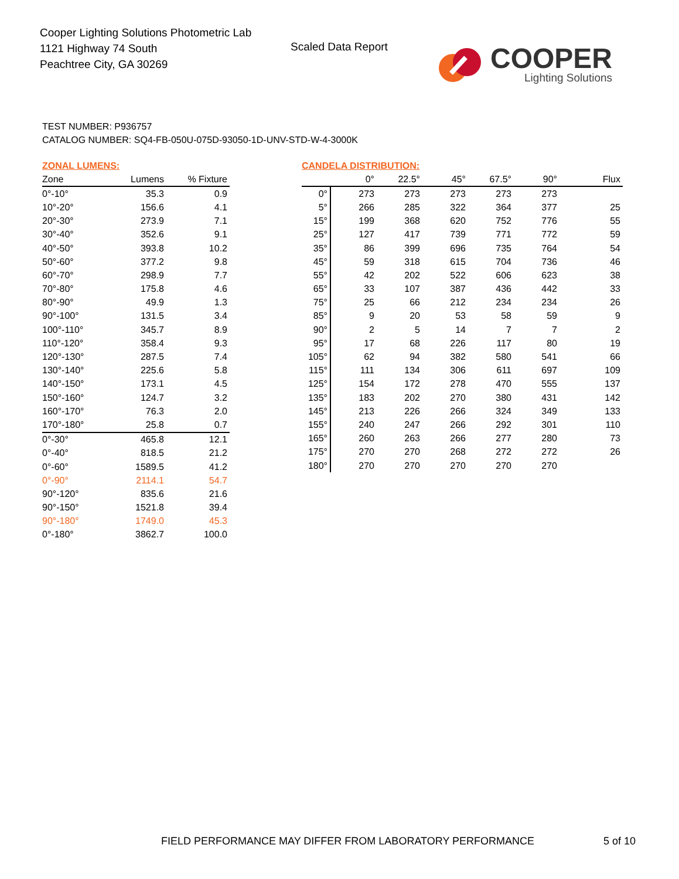Cooper Lighting Solutions Photometric Lab
1121 Highway 74 South
Peachtree City, GA 30269
Scaled Data Report
COOPER
Lighting Solutions
TEST NUMBER: P936757
CATALOG NUMBER: SQ4-FB-050U-075D-93050-1D-UNV-STD-W-4-3000K
ZONAL LUMENS:
| Zone | Lumens | % Fixture |
| --- | --- | --- |
| 0°-10° | 35.3 | 0.9 |
| 10°-20° | 156.6 | 4.1 |
| 20°-30° | 273.9 | 7.1 |
| 30°-40° | 352.6 | 9.1 |
| 40°-50° | 393.8 | 10.2 |
| 50°-60° | 377.2 | 9.8 |
| 60°-70° | 298.9 | 7.7 |
| 70°-80° | 175.8 | 4.6 |
| 80°-90° | 49.9 | 1.3 |
| 90°-100° | 131.5 | 3.4 |
| 100°-110° | 345.7 | 8.9 |
| 110°-120° | 358.4 | 9.3 |
| 120°-130° | 287.5 | 7.4 |
| 130°-140° | 225.6 | 5.8 |
| 140°-150° | 173.1 | 4.5 |
| 150°-160° | 124.7 | 3.2 |
| 160°-170° | 76.3 | 2.0 |
| 170°-180° | 25.8 | 0.7 |
| 0°-30° | 465.8 | 12.1 |
| 0°-40° | 818.5 | 21.2 |
| 0°-60° | 1589.5 | 41.2 |
| 0°-90° | 2114.1 | 54.7 |
| 90°-120° | 835.6 | 21.6 |
| 90°-150° | 1521.8 | 39.4 |
| 90°-180° | 1749.0 | 45.3 |
| 0°-180° | 3862.7 | 100.0 |
CANDELA DISTRIBUTION:
| | 0° | 22.5° | 45° | 67.5° | 90° | Flux |
| --- | --- | --- | --- | --- | --- | --- |
| 0° | 273 | 273 | 273 | 273 | 273 | |
| 5° | 266 | 285 | 322 | 364 | 377 | 25 |
| 15° | 199 | 368 | 620 | 752 | 776 | 55 |
| 25° | 127 | 417 | 739 | 771 | 772 | 59 |
| 35° | 86 | 399 | 696 | 735 | 764 | 54 |
| 45° | 59 | 318 | 615 | 704 | 736 | 46 |
| 55° | 42 | 202 | 522 | 606 | 623 | 38 |
| 65° | 33 | 107 | 387 | 436 | 442 | 33 |
| 75° | 25 | 66 | 212 | 234 | 234 | 26 |
| 85° | 9 | 20 | 53 | 58 | 59 | 9 |
| 90° | 2 | 5 | 14 | 7 | 7 | 2 |
| 95° | 17 | 68 | 226 | 117 | 80 | 19 |
| 105° | 62 | 94 | 382 | 580 | 541 | 66 |
| 115° | 111 | 134 | 306 | 611 | 697 | 109 |
| 125° | 154 | 172 | 278 | 470 | 555 | 137 |
| 135° | 183 | 202 | 270 | 380 | 431 | 142 |
| 145° | 213 | 226 | 266 | 324 | 349 | 133 |
| 155° | 240 | 247 | 266 | 292 | 301 | 110 |
| 165° | 260 | 263 | 266 | 277 | 280 | 73 |
| 175° | 270 | 270 | 268 | 272 | 272 | 26 |
| 180° | 270 | 270 | 270 | 270 | 270 | |
FIELD PERFORMANCE MAY DIFFER FROM LABORATORY PERFORMANCE
5 of 10